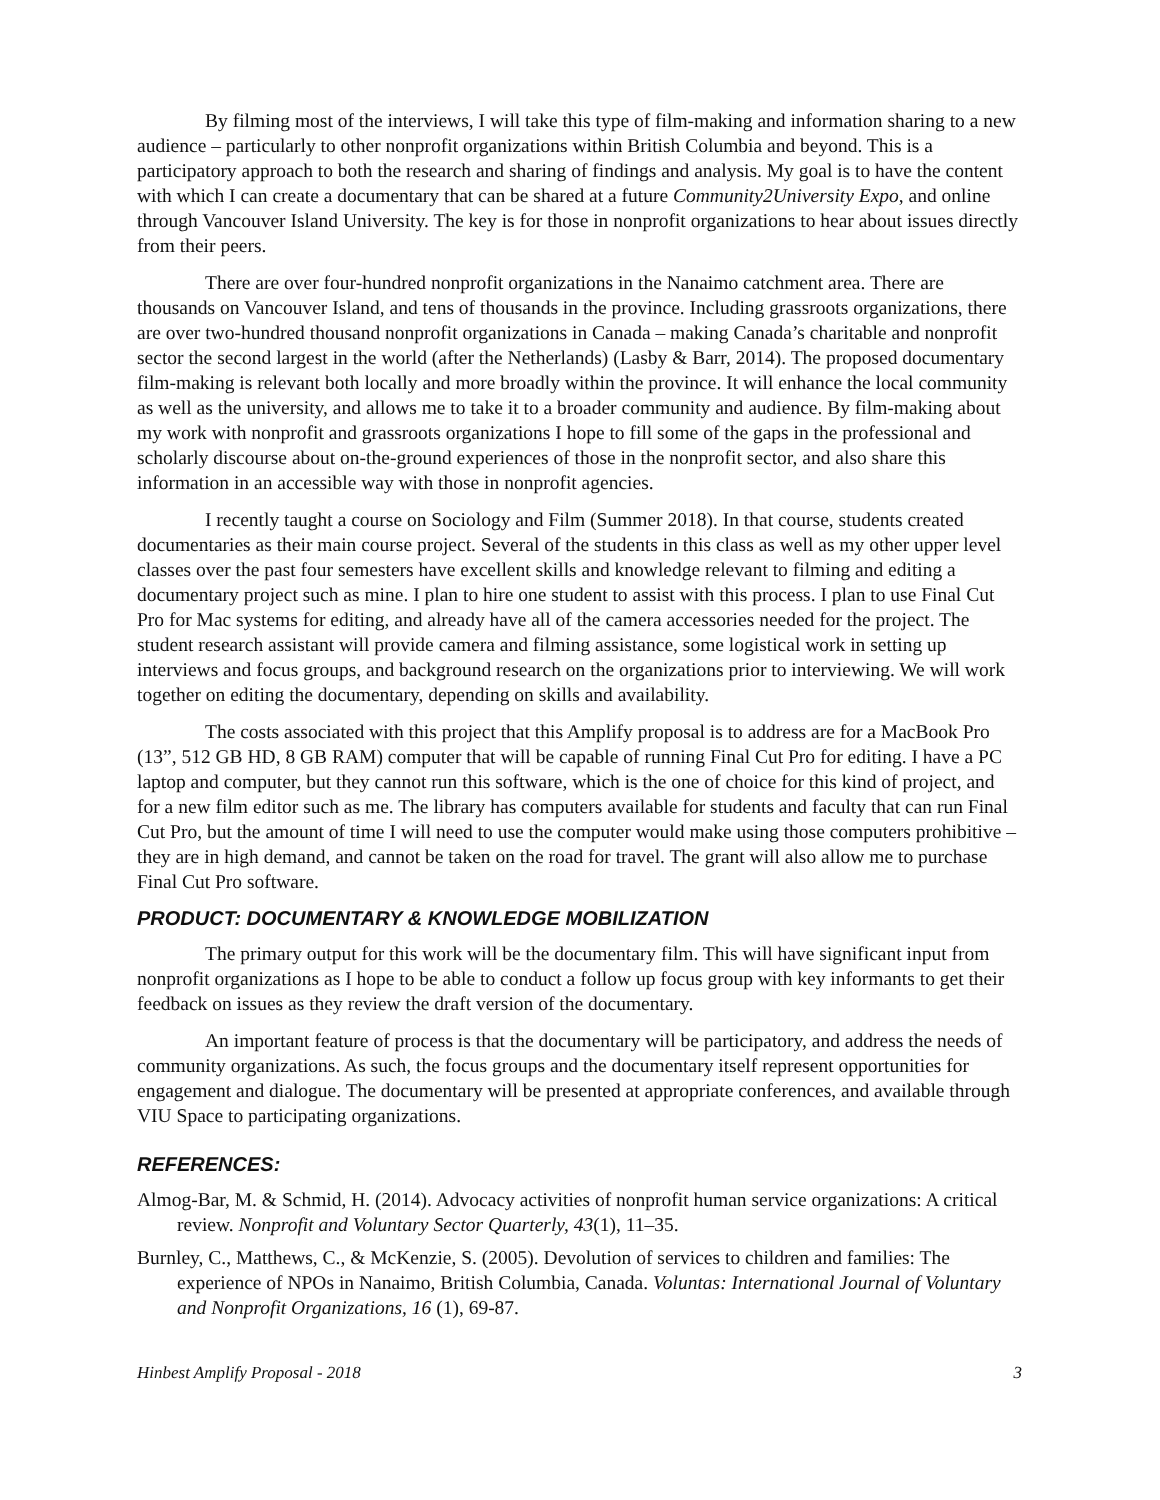By filming most of the interviews, I will take this type of film-making and information sharing to a new audience – particularly to other nonprofit organizations within British Columbia and beyond. This is a participatory approach to both the research and sharing of findings and analysis. My goal is to have the content with which I can create a documentary that can be shared at a future Community2University Expo, and online through Vancouver Island University. The key is for those in nonprofit organizations to hear about issues directly from their peers.
There are over four-hundred nonprofit organizations in the Nanaimo catchment area. There are thousands on Vancouver Island, and tens of thousands in the province. Including grassroots organizations, there are over two-hundred thousand nonprofit organizations in Canada – making Canada’s charitable and nonprofit sector the second largest in the world (after the Netherlands) (Lasby & Barr, 2014). The proposed documentary film-making is relevant both locally and more broadly within the province. It will enhance the local community as well as the university, and allows me to take it to a broader community and audience. By film-making about my work with nonprofit and grassroots organizations I hope to fill some of the gaps in the professional and scholarly discourse about on-the-ground experiences of those in the nonprofit sector, and also share this information in an accessible way with those in nonprofit agencies.
I recently taught a course on Sociology and Film (Summer 2018). In that course, students created documentaries as their main course project. Several of the students in this class as well as my other upper level classes over the past four semesters have excellent skills and knowledge relevant to filming and editing a documentary project such as mine. I plan to hire one student to assist with this process. I plan to use Final Cut Pro for Mac systems for editing, and already have all of the camera accessories needed for the project. The student research assistant will provide camera and filming assistance, some logistical work in setting up interviews and focus groups, and background research on the organizations prior to interviewing. We will work together on editing the documentary, depending on skills and availability.
The costs associated with this project that this Amplify proposal is to address are for a MacBook Pro (13”, 512 GB HD, 8 GB RAM) computer that will be capable of running Final Cut Pro for editing. I have a PC laptop and computer, but they cannot run this software, which is the one of choice for this kind of project, and for a new film editor such as me. The library has computers available for students and faculty that can run Final Cut Pro, but the amount of time I will need to use the computer would make using those computers prohibitive – they are in high demand, and cannot be taken on the road for travel. The grant will also allow me to purchase Final Cut Pro software.
PRODUCT: DOCUMENTARY & KNOWLEDGE MOBILIZATION
The primary output for this work will be the documentary film. This will have significant input from nonprofit organizations as I hope to be able to conduct a follow up focus group with key informants to get their feedback on issues as they review the draft version of the documentary.
An important feature of process is that the documentary will be participatory, and address the needs of community organizations. As such, the focus groups and the documentary itself represent opportunities for engagement and dialogue. The documentary will be presented at appropriate conferences, and available through VIU Space to participating organizations.
REFERENCES:
Almog-Bar, M. & Schmid, H. (2014). Advocacy activities of nonprofit human service organizations: A critical review. Nonprofit and Voluntary Sector Quarterly, 43(1), 11–35.
Burnley, C., Matthews, C., & McKenzie, S. (2005). Devolution of services to children and families: The experience of NPOs in Nanaimo, British Columbia, Canada. Voluntas: International Journal of Voluntary and Nonprofit Organizations, 16 (1), 69-87.
Hinbest Amplify Proposal - 2018 3